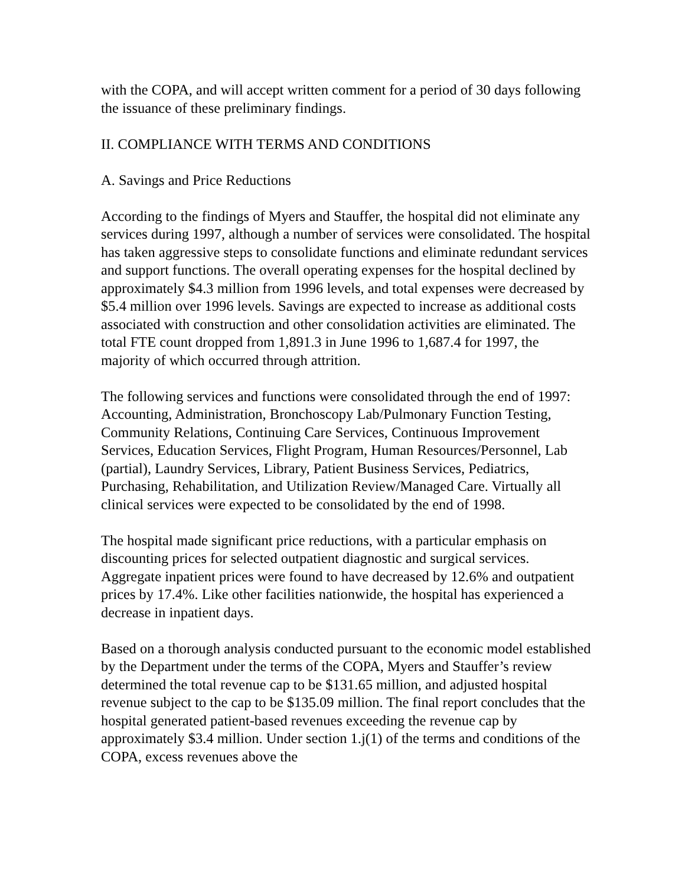with the COPA, and will accept written comment for a period of 30 days following the issuance of these preliminary findings.
II. COMPLIANCE WITH TERMS AND CONDITIONS
A. Savings and Price Reductions
According to the findings of Myers and Stauffer, the hospital did not eliminate any services during 1997, although a number of services were consolidated. The hospital has taken aggressive steps to consolidate functions and eliminate redundant services and support functions. The overall operating expenses for the hospital declined by approximately $4.3 million from 1996 levels, and total expenses were decreased by $5.4 million over 1996 levels. Savings are expected to increase as additional costs associated with construction and other consolidation activities are eliminated. The total FTE count dropped from 1,891.3 in June 1996 to 1,687.4 for 1997, the majority of which occurred through attrition.
The following services and functions were consolidated through the end of 1997: Accounting, Administration, Bronchoscopy Lab/Pulmonary Function Testing, Community Relations, Continuing Care Services, Continuous Improvement Services, Education Services, Flight Program, Human Resources/Personnel, Lab (partial), Laundry Services, Library, Patient Business Services, Pediatrics, Purchasing, Rehabilitation, and Utilization Review/Managed Care. Virtually all clinical services were expected to be consolidated by the end of 1998.
The hospital made significant price reductions, with a particular emphasis on discounting prices for selected outpatient diagnostic and surgical services. Aggregate inpatient prices were found to have decreased by 12.6% and outpatient prices by 17.4%. Like other facilities nationwide, the hospital has experienced a decrease in inpatient days.
Based on a thorough analysis conducted pursuant to the economic model established by the Department under the terms of the COPA, Myers and Stauffer’s review determined the total revenue cap to be $131.65 million, and adjusted hospital revenue subject to the cap to be $135.09 million. The final report concludes that the hospital generated patient-based revenues exceeding the revenue cap by approximately $3.4 million. Under section 1.j(1) of the terms and conditions of the COPA, excess revenues above the